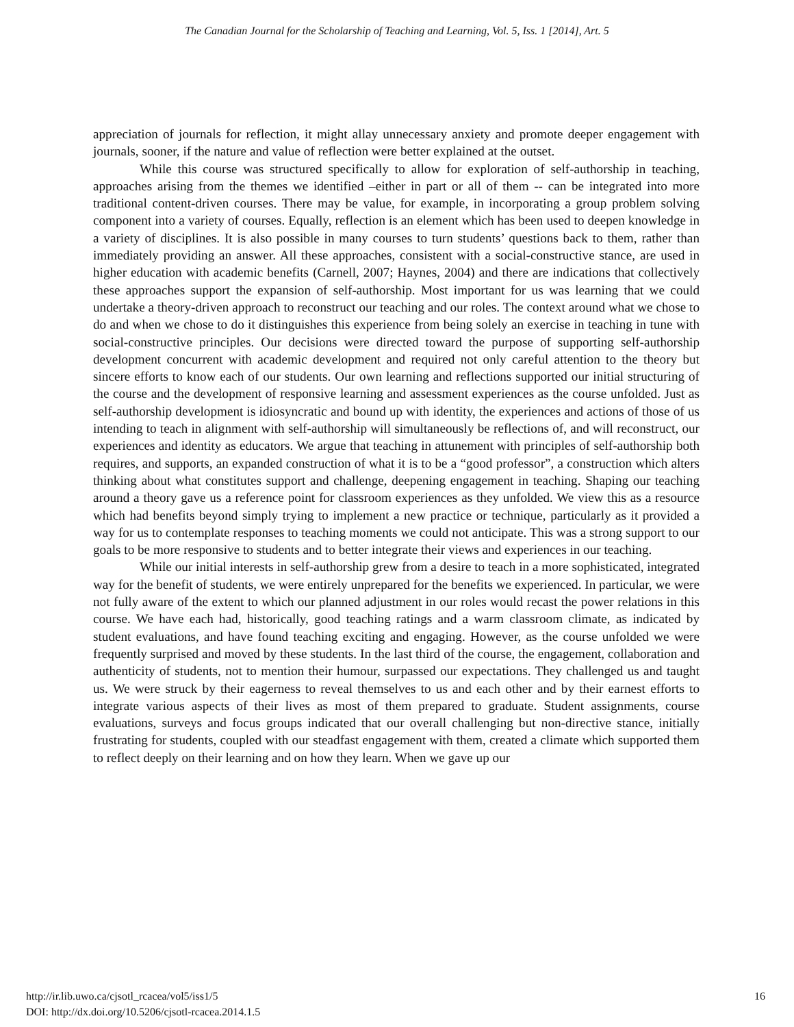The Canadian Journal for the Scholarship of Teaching and Learning, Vol. 5, Iss. 1 [2014], Art. 5
appreciation of journals for reflection, it might allay unnecessary anxiety and promote deeper engagement with journals, sooner, if the nature and value of reflection were better explained at the outset.
While this course was structured specifically to allow for exploration of self-authorship in teaching, approaches arising from the themes we identified –either in part or all of them -- can be integrated into more traditional content-driven courses. There may be value, for example, in incorporating a group problem solving component into a variety of courses. Equally, reflection is an element which has been used to deepen knowledge in a variety of disciplines. It is also possible in many courses to turn students’ questions back to them, rather than immediately providing an answer. All these approaches, consistent with a social-constructive stance, are used in higher education with academic benefits (Carnell, 2007; Haynes, 2004) and there are indications that collectively these approaches support the expansion of self-authorship. Most important for us was learning that we could undertake a theory-driven approach to reconstruct our teaching and our roles. The context around what we chose to do and when we chose to do it distinguishes this experience from being solely an exercise in teaching in tune with social-constructive principles. Our decisions were directed toward the purpose of supporting self-authorship development concurrent with academic development and required not only careful attention to the theory but sincere efforts to know each of our students. Our own learning and reflections supported our initial structuring of the course and the development of responsive learning and assessment experiences as the course unfolded. Just as self-authorship development is idiosyncratic and bound up with identity, the experiences and actions of those of us intending to teach in alignment with self-authorship will simultaneously be reflections of, and will reconstruct, our experiences and identity as educators. We argue that teaching in attunement with principles of self-authorship both requires, and supports, an expanded construction of what it is to be a “good professor”, a construction which alters thinking about what constitutes support and challenge, deepening engagement in teaching. Shaping our teaching around a theory gave us a reference point for classroom experiences as they unfolded. We view this as a resource which had benefits beyond simply trying to implement a new practice or technique, particularly as it provided a way for us to contemplate responses to teaching moments we could not anticipate. This was a strong support to our goals to be more responsive to students and to better integrate their views and experiences in our teaching.
While our initial interests in self-authorship grew from a desire to teach in a more sophisticated, integrated way for the benefit of students, we were entirely unprepared for the benefits we experienced. In particular, we were not fully aware of the extent to which our planned adjustment in our roles would recast the power relations in this course. We have each had, historically, good teaching ratings and a warm classroom climate, as indicated by student evaluations, and have found teaching exciting and engaging. However, as the course unfolded we were frequently surprised and moved by these students. In the last third of the course, the engagement, collaboration and authenticity of students, not to mention their humour, surpassed our expectations. They challenged us and taught us. We were struck by their eagerness to reveal themselves to us and each other and by their earnest efforts to integrate various aspects of their lives as most of them prepared to graduate. Student assignments, course evaluations, surveys and focus groups indicated that our overall challenging but non-directive stance, initially frustrating for students, coupled with our steadfast engagement with them, created a climate which supported them to reflect deeply on their learning and on how they learn. When we gave up our
http://ir.lib.uwo.ca/cjsotl_rcacea/vol5/iss1/5
DOI: http://dx.doi.org/10.5206/cjsotl-rcacea.2014.1.5
16